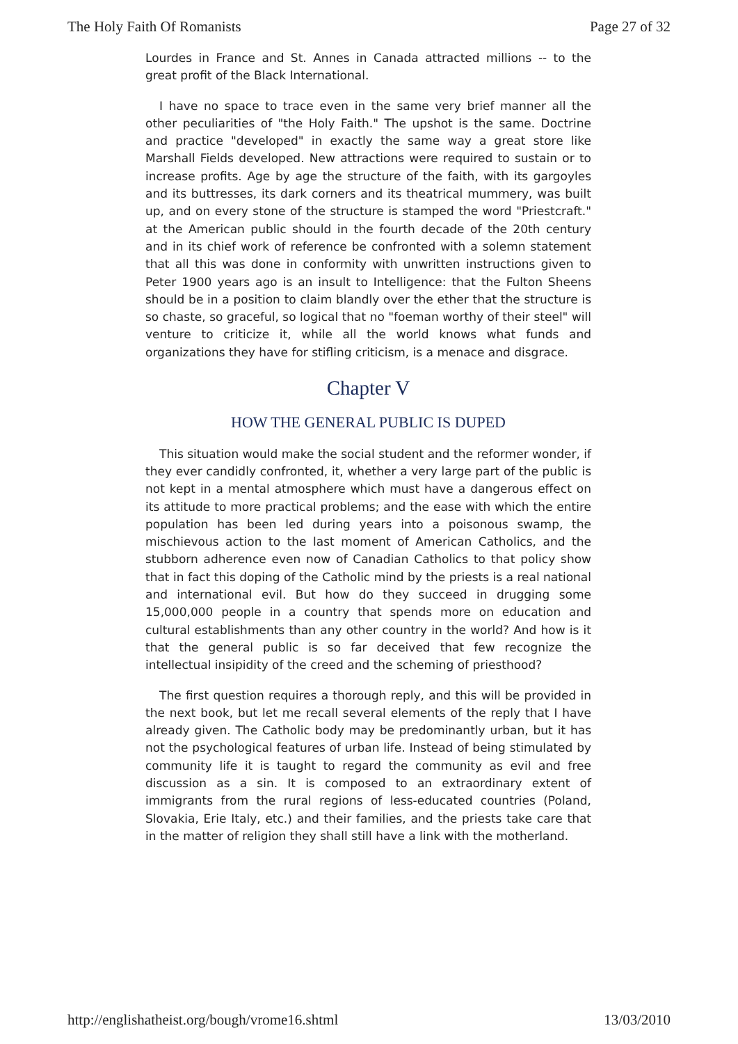The Holy Faith Of Romanists Page 27 of 32
Lourdes in France and St. Annes in Canada attracted millions -- to the great profit of the Black International.
I have no space to trace even in the same very brief manner all the other peculiarities of "the Holy Faith." The upshot is the same. Doctrine and practice "developed" in exactly the same way a great store like Marshall Fields developed. New attractions were required to sustain or to increase profits. Age by age the structure of the faith, with its gargoyles and its buttresses, its dark corners and its theatrical mummery, was built up, and on every stone of the structure is stamped the word "Priestcraft." at the American public should in the fourth decade of the 20th century and in its chief work of reference be confronted with a solemn statement that all this was done in conformity with unwritten instructions given to Peter 1900 years ago is an insult to Intelligence: that the Fulton Sheens should be in a position to claim blandly over the ether that the structure is so chaste, so graceful, so logical that no "foeman worthy of their steel" will venture to criticize it, while all the world knows what funds and organizations they have for stifling criticism, is a menace and disgrace.
Chapter V
HOW THE GENERAL PUBLIC IS DUPED
This situation would make the social student and the reformer wonder, if they ever candidly confronted, it, whether a very large part of the public is not kept in a mental atmosphere which must have a dangerous effect on its attitude to more practical problems; and the ease with which the entire population has been led during years into a poisonous swamp, the mischievous action to the last moment of American Catholics, and the stubborn adherence even now of Canadian Catholics to that policy show that in fact this doping of the Catholic mind by the priests is a real national and international evil. But how do they succeed in drugging some 15,000,000 people in a country that spends more on education and cultural establishments than any other country in the world? And how is it that the general public is so far deceived that few recognize the intellectual insipidity of the creed and the scheming of priesthood?
The first question requires a thorough reply, and this will be provided in the next book, but let me recall several elements of the reply that I have already given. The Catholic body may be predominantly urban, but it has not the psychological features of urban life. Instead of being stimulated by community life it is taught to regard the community as evil and free discussion as a sin. It is composed to an extraordinary extent of immigrants from the rural regions of less-educated countries (Poland, Slovakia, Erie Italy, etc.) and their families, and the priests take care that in the matter of religion they shall still have a link with the motherland.
http://englishatheist.org/bough/vrome16.shtml 13/03/2010